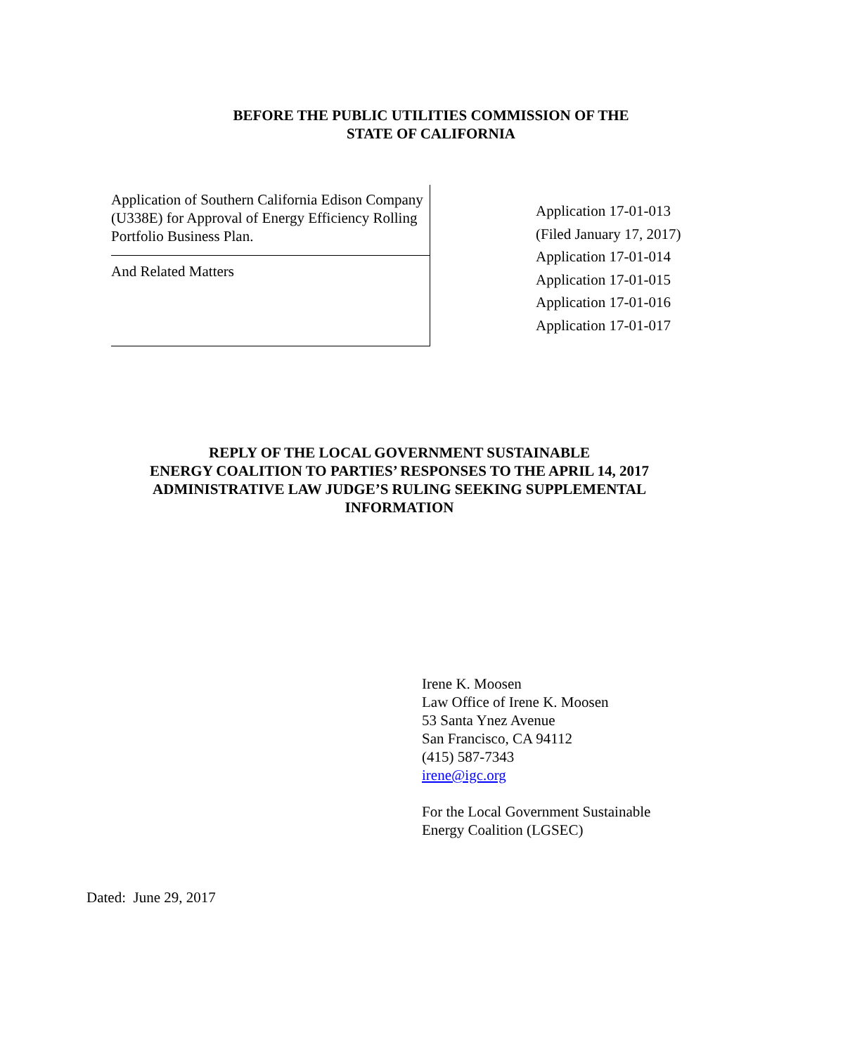BEFORE THE PUBLIC UTILITIES COMMISSION OF THE
STATE OF CALIFORNIA
Application of Southern California Edison Company (U338E) for Approval of Energy Efficiency Rolling Portfolio Business Plan.
And Related Matters
Application 17-01-013
(Filed January 17, 2017)
Application 17-01-014
Application 17-01-015
Application 17-01-016
Application 17-01-017
REPLY OF THE LOCAL GOVERNMENT SUSTAINABLE
ENERGY COALITION TO PARTIES’ RESPONSES TO THE APRIL 14, 2017
ADMINISTRATIVE LAW JUDGE’S RULING SEEKING SUPPLEMENTAL
INFORMATION
Irene K. Moosen
Law Office of Irene K. Moosen
53 Santa Ynez Avenue
San Francisco, CA 94112
(415) 587-7343
irene@igc.org
For the Local Government Sustainable
Energy Coalition (LGSEC)
Dated: June 29, 2017